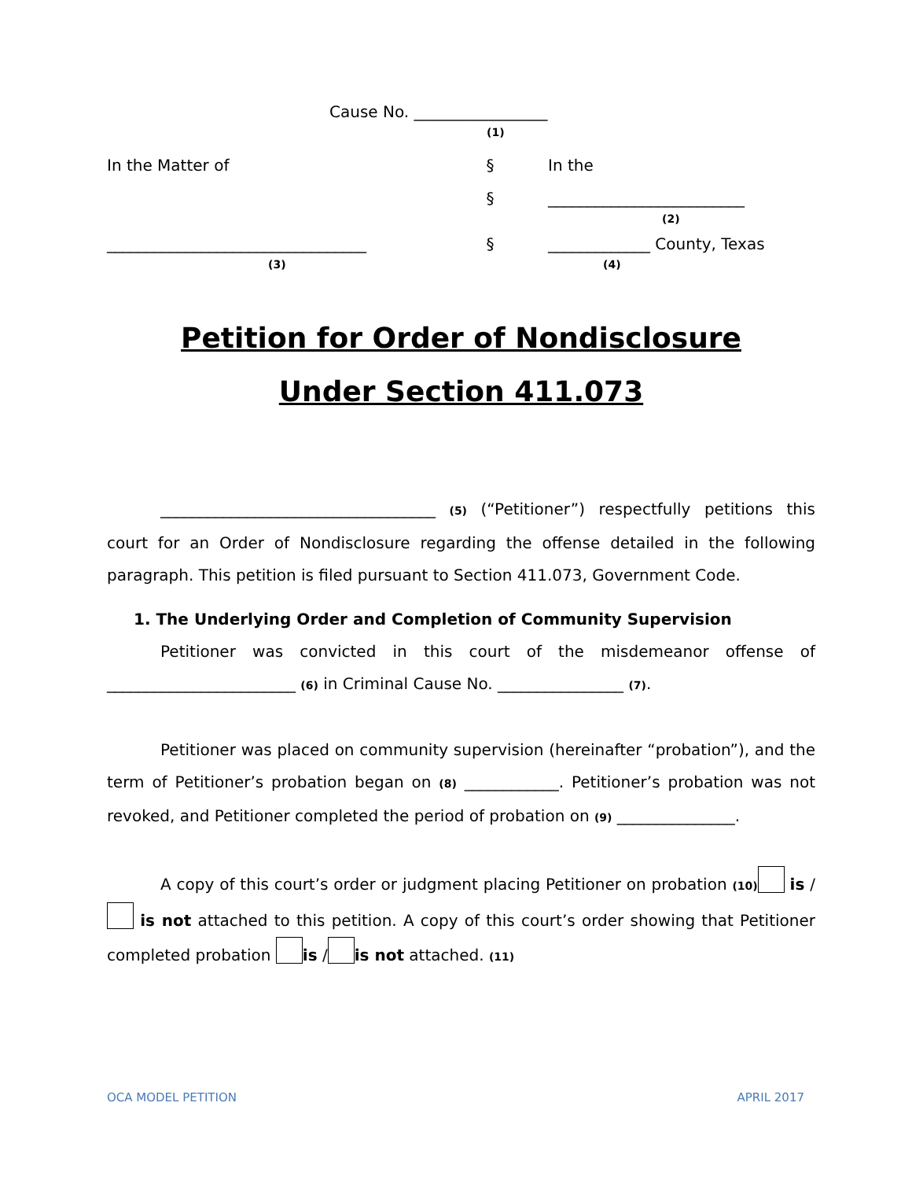Cause No. _________________
(1)
In the Matter of
§
In the
§
_________________________
(2)
_________________________________
(3)
§
_____________ County, Texas
(4)
Petition for Order of Nondisclosure
Under Section 411.073
___________________________________ (5) (“Petitioner”) respectfully petitions this court for an Order of Nondisclosure regarding the offense detailed in the following paragraph. This petition is filed pursuant to Section 411.073, Government Code.
1. The Underlying Order and Completion of Community Supervision
Petitioner was convicted in this court of the misdemeanor offense of ________________________ (6) in Criminal Cause No. ________________ (7).
Petitioner was placed on community supervision (hereinafter “probation”), and the term of Petitioner’s probation began on (8) ____________. Petitioner’s probation was not revoked, and Petitioner completed the period of probation on (9) _______________.
A copy of this court’s order or judgment placing Petitioner on probation (10) is / is not attached to this petition. A copy of this court’s order showing that Petitioner completed probation is / is not attached. (11)
OCA MODEL PETITION APRIL 2017